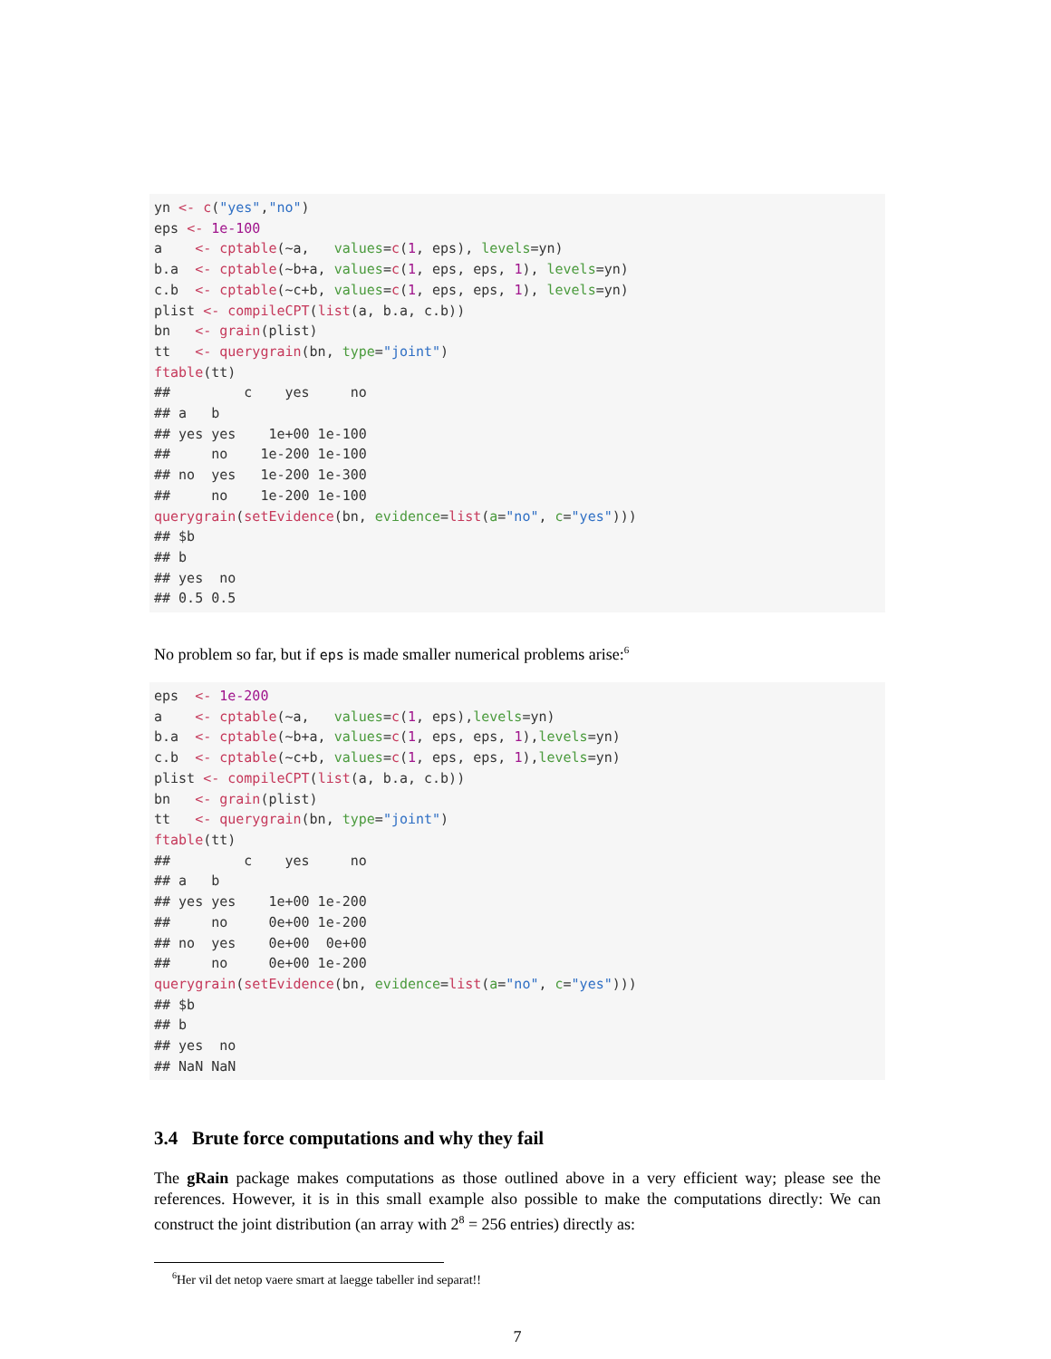yn <- c("yes","no") eps <- 1e-100 a <- cptable(~a, values=c(1, eps), levels=yn) b.a <- cptable(~b+a, values=c(1, eps, eps, 1), levels=yn) c.b <- cptable(~c+b, values=c(1, eps, eps, 1), levels=yn) plist <- compileCPT(list(a, b.a, c.b)) bn <- grain(plist) tt <- querygrain(bn, type="joint") ftable(tt) ## c yes no ## a b ## yes yes 1e+00 1e-100 ## no 1e-200 1e-100 ## no yes 1e-200 1e-300 ## no 1e-200 1e-100 querygrain(setEvidence(bn, evidence=list(a="no", c="yes"))) ## $b ## b ## yes no ## 0.5 0.5
No problem so far, but if eps is made smaller numerical problems arise:<sup>6</sup>
eps <- 1e-200 a <- cptable(~a, values=c(1, eps),levels=yn) b.a <- cptable(~b+a, values=c(1, eps, eps, 1),levels=yn) c.b <- cptable(~c+b, values=c(1, eps, eps, 1),levels=yn) plist <- compileCPT(list(a, b.a, c.b)) bn <- grain(plist) tt <- querygrain(bn, type="joint") ftable(tt) ## c yes no ## a b ## yes yes 1e+00 1e-200 ## no 0e+00 1e-200 ## no yes 0e+00 0e+00 ## no 0e+00 1e-200 querygrain(setEvidence(bn, evidence=list(a="no", c="yes"))) ## $b ## b ## yes no ## NaN NaN
3.4 Brute force computations and why they fail
The gRain package makes computations as those outlined above in a very efficient way; please see the references. However, it is in this small example also possible to make the computations directly: We can construct the joint distribution (an array with 2<sup>8</sup> = 256 entries) directly as:
<sup>6</sup> Her vil det netop vaere smart at laegge tabeller ind separat!!
7